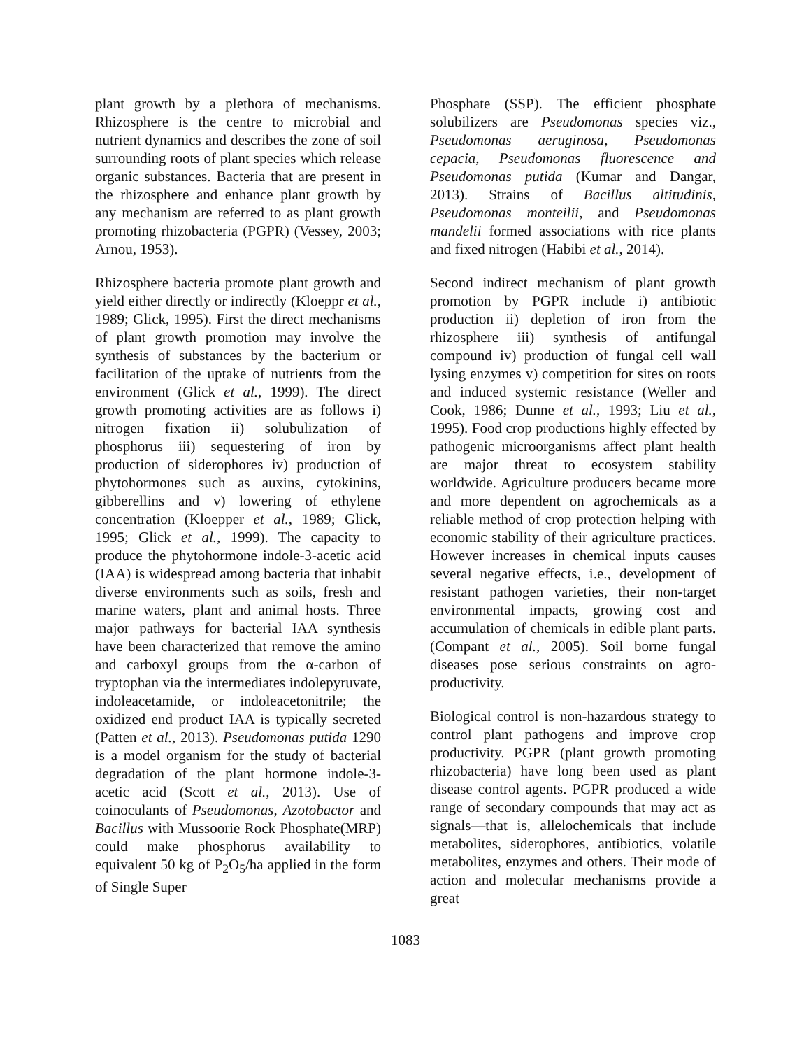plant growth by a plethora of mechanisms. Rhizosphere is the centre to microbial and nutrient dynamics and describes the zone of soil surrounding roots of plant species which release organic substances. Bacteria that are present in the rhizosphere and enhance plant growth by any mechanism are referred to as plant growth promoting rhizobacteria (PGPR) (Vessey, 2003; Arnou, 1953).
Rhizosphere bacteria promote plant growth and yield either directly or indirectly (Kloeppr et al., 1989; Glick, 1995). First the direct mechanisms of plant growth promotion may involve the synthesis of substances by the bacterium or facilitation of the uptake of nutrients from the environment (Glick et al., 1999). The direct growth promoting activities are as follows i) nitrogen fixation ii) solubulization of phosphorus iii) sequestering of iron by production of siderophores iv) production of phytohormones such as auxins, cytokinins, gibberellins and v) lowering of ethylene concentration (Kloepper et al., 1989; Glick, 1995; Glick et al., 1999). The capacity to produce the phytohormone indole-3-acetic acid (IAA) is widespread among bacteria that inhabit diverse environments such as soils, fresh and marine waters, plant and animal hosts. Three major pathways for bacterial IAA synthesis have been characterized that remove the amino and carboxyl groups from the α-carbon of tryptophan via the intermediates indolepyruvate, indoleacetamide, or indoleacetonitrile; the oxidized end product IAA is typically secreted (Patten et al., 2013). Pseudomonas putida 1290 is a model organism for the study of bacterial degradation of the plant hormone indole-3-acetic acid (Scott et al., 2013). Use of coinoculants of Pseudomonas, Azotobactor and Bacillus with Mussoorie Rock Phosphate(MRP) could make phosphorus availability to equivalent 50 kg of P<sub>2</sub>O<sub>5</sub>/ha applied in the form of Single Super
Phosphate (SSP). The efficient phosphate solubilizers are Pseudomonas species viz., Pseudomonas aeruginosa, Pseudomonas cepacia, Pseudomonas fluorescence and Pseudomonas putida (Kumar and Dangar, 2013). Strains of Bacillus altitudinis, Pseudomonas monteilii, and Pseudomonas mandelii formed associations with rice plants and fixed nitrogen (Habibi et al., 2014).
Second indirect mechanism of plant growth promotion by PGPR include i) antibiotic production ii) depletion of iron from the rhizosphere iii) synthesis of antifungal compound iv) production of fungal cell wall lysing enzymes v) competition for sites on roots and induced systemic resistance (Weller and Cook, 1986; Dunne et al., 1993; Liu et al., 1995). Food crop productions highly effected by pathogenic microorganisms affect plant health are major threat to ecosystem stability worldwide. Agriculture producers became more and more dependent on agrochemicals as a reliable method of crop protection helping with economic stability of their agriculture practices. However increases in chemical inputs causes several negative effects, i.e., development of resistant pathogen varieties, their non-target environmental impacts, growing cost and accumulation of chemicals in edible plant parts. (Compant et al., 2005). Soil borne fungal diseases pose serious constraints on agro-productivity.
Biological control is non-hazardous strategy to control plant pathogens and improve crop productivity. PGPR (plant growth promoting rhizobacteria) have long been used as plant disease control agents. PGPR produced a wide range of secondary compounds that may act as signals—that is, allelochemicals that include metabolites, siderophores, antibiotics, volatile metabolites, enzymes and others. Their mode of action and molecular mechanisms provide a great
1083